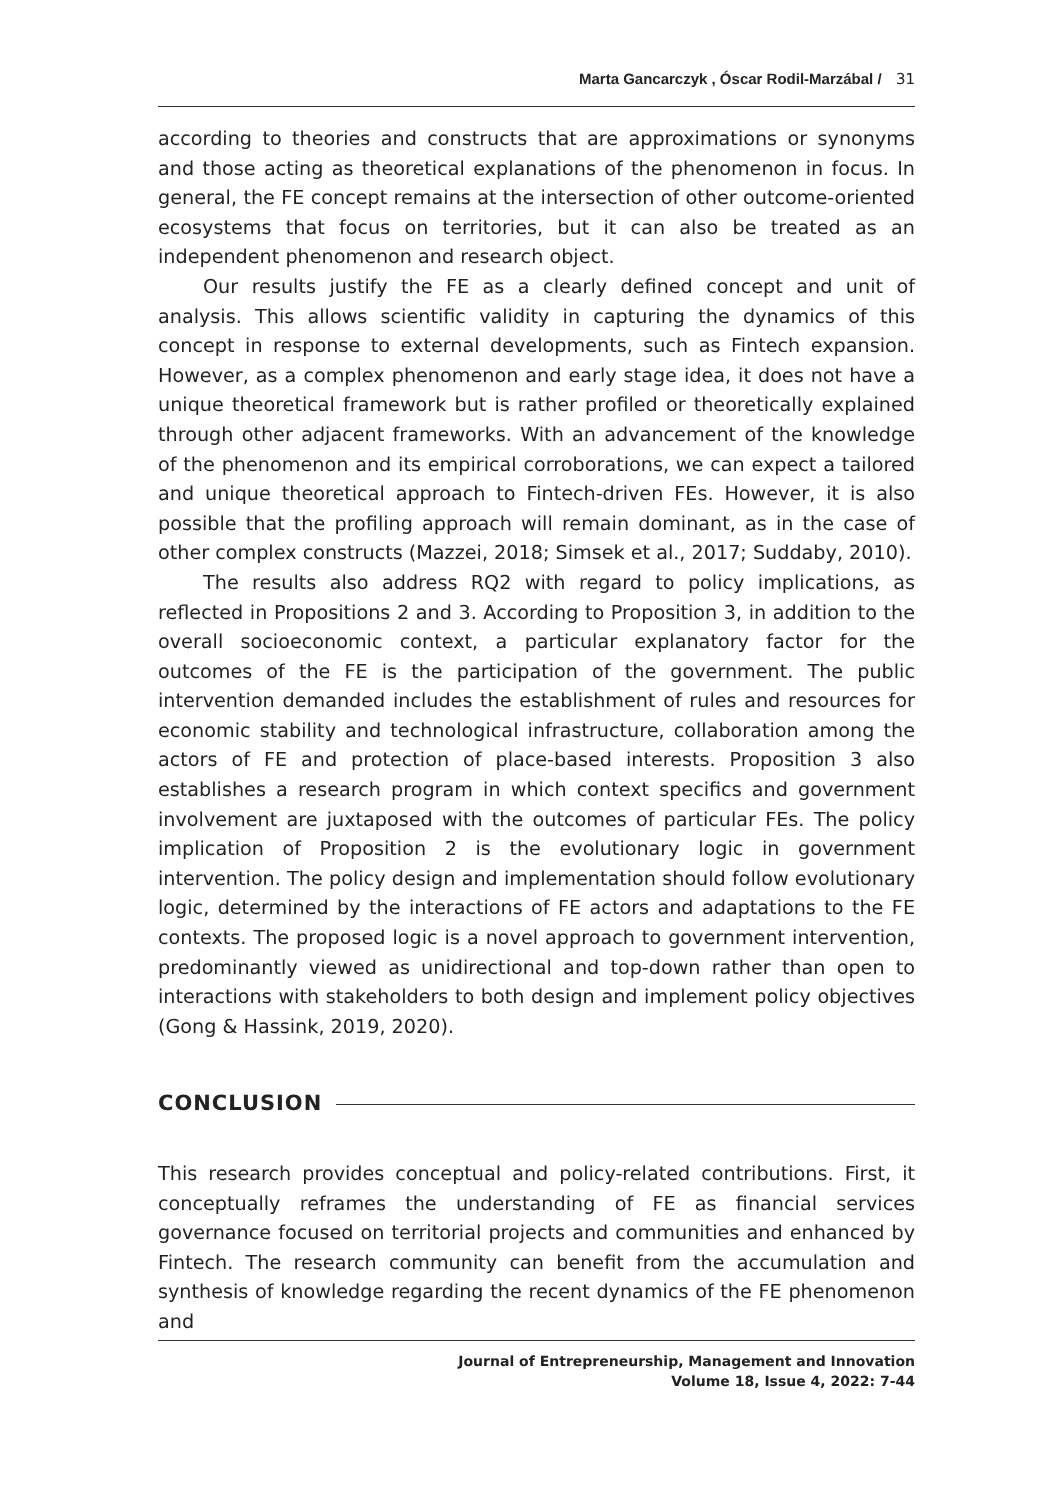Marta Gancarczyk , Óscar Rodil-Marzábal / 31
according to theories and constructs that are approximations or synonyms and those acting as theoretical explanations of the phenomenon in focus. In general, the FE concept remains at the intersection of other outcome-oriented ecosystems that focus on territories, but it can also be treated as an independent phenomenon and research object.
Our results justify the FE as a clearly defined concept and unit of analysis. This allows scientific validity in capturing the dynamics of this concept in response to external developments, such as Fintech expansion. However, as a complex phenomenon and early stage idea, it does not have a unique theoretical framework but is rather profiled or theoretically explained through other adjacent frameworks. With an advancement of the knowledge of the phenomenon and its empirical corroborations, we can expect a tailored and unique theoretical approach to Fintech-driven FEs. However, it is also possible that the profiling approach will remain dominant, as in the case of other complex constructs (Mazzei, 2018; Simsek et al., 2017; Suddaby, 2010).
The results also address RQ2 with regard to policy implications, as reflected in Propositions 2 and 3. According to Proposition 3, in addition to the overall socioeconomic context, a particular explanatory factor for the outcomes of the FE is the participation of the government. The public intervention demanded includes the establishment of rules and resources for economic stability and technological infrastructure, collaboration among the actors of FE and protection of place-based interests. Proposition 3 also establishes a research program in which context specifics and government involvement are juxtaposed with the outcomes of particular FEs. The policy implication of Proposition 2 is the evolutionary logic in government intervention. The policy design and implementation should follow evolutionary logic, determined by the interactions of FE actors and adaptations to the FE contexts. The proposed logic is a novel approach to government intervention, predominantly viewed as unidirectional and top-down rather than open to interactions with stakeholders to both design and implement policy objectives (Gong & Hassink, 2019, 2020).
CONCLUSION
This research provides conceptual and policy-related contributions. First, it conceptually reframes the understanding of FE as financial services governance focused on territorial projects and communities and enhanced by Fintech. The research community can benefit from the accumulation and synthesis of knowledge regarding the recent dynamics of the FE phenomenon and
Journal of Entrepreneurship, Management and Innovation
Volume 18, Issue 4, 2022: 7-44